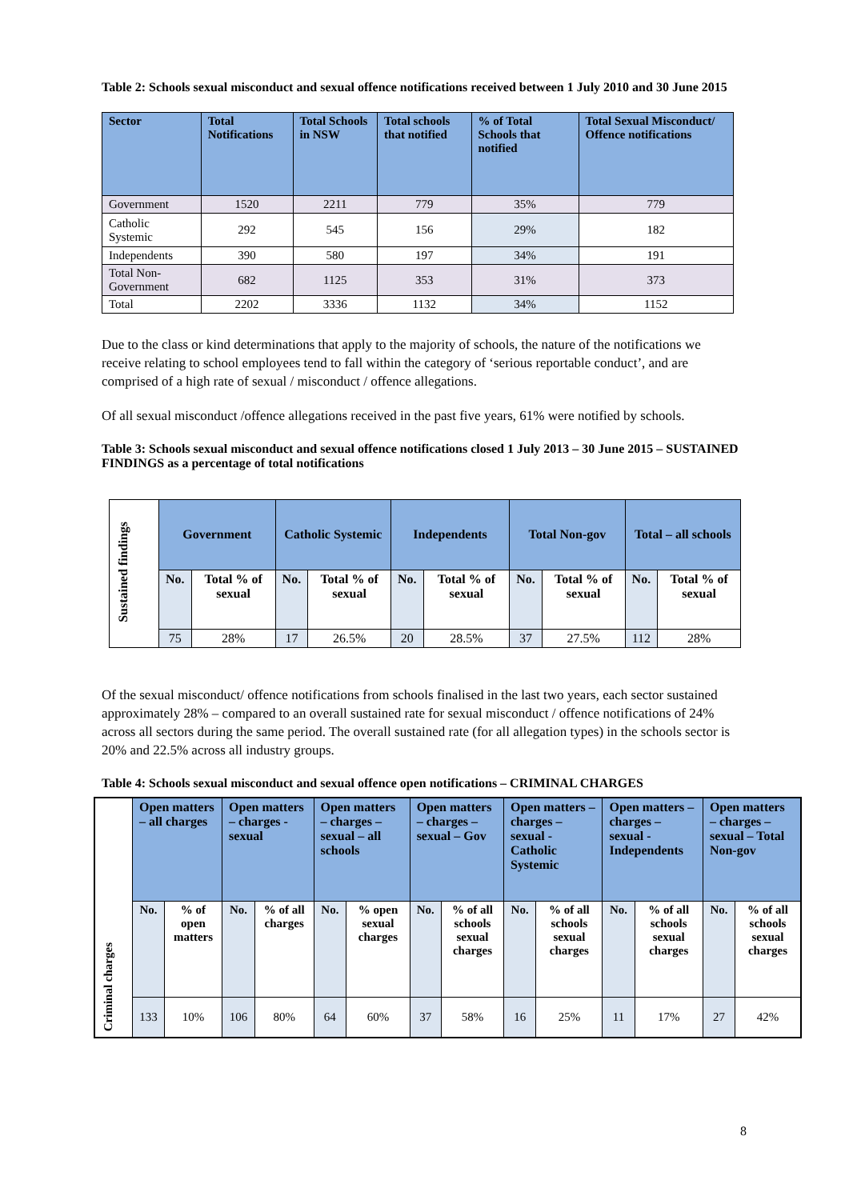Table 2: Schools sexual misconduct and sexual offence notifications received between 1 July 2010 and 30 June 2015
| Sector | Total Notifications | Total Schools in NSW | Total schools that notified | % of Total Schools that notified | Total Sexual Misconduct/ Offence notifications |
| --- | --- | --- | --- | --- | --- |
| Government | 1520 | 2211 | 779 | 35% | 779 |
| Catholic Systemic | 292 | 545 | 156 | 29% | 182 |
| Independents | 390 | 580 | 197 | 34% | 191 |
| Total Non-Government | 682 | 1125 | 353 | 31% | 373 |
| Total | 2202 | 3336 | 1132 | 34% | 1152 |
Due to the class or kind determinations that apply to the majority of schools, the nature of the notifications we receive relating to school employees tend to fall within the category of ‘serious reportable conduct’, and are comprised of a high rate of sexual / misconduct / offence allegations.
Of all sexual misconduct /offence allegations received in the past five years, 61% were notified by schools.
Table 3: Schools sexual misconduct and sexual offence notifications closed 1 July 2013 – 30 June 2015 – SUSTAINED FINDINGS as a percentage of total notifications
| Sustained findings | Government | | Catholic Systemic | | Independents | | Total Non-gov | | Total – all schools | |
| | No. | Total % of sexual | No. | Total % of sexual | No. | Total % of sexual | No. | Total % of sexual | No. | Total % of sexual |
| | 75 | 28% | 17 | 26.5% | 20 | 28.5% | 37 | 27.5% | 112 | 28% |
Of the sexual misconduct/ offence notifications from schools finalised in the last two years, each sector sustained approximately 28% – compared to an overall sustained rate for sexual misconduct / offence notifications of 24% across all sectors during the same period. The overall sustained rate (for all allegation types) in the schools sector is 20% and 22.5% across all industry groups.
Table 4: Schools sexual misconduct and sexual offence open notifications – CRIMINAL CHARGES
| Criminal charges | Open matters – all charges | | Open matters – charges - sexual | | Open matters – charges – sexual – all schools | | Open matters – charges – sexual – Gov | | Open matters – charges – sexual - Catholic Systemic | | Open matters – charges – sexual - Independents | | Open matters – charges – sexual – Total Non-gov | |
| | No. | % of open matters | No. | % of all charges | No. | % open sexual charges | No. | % of all schools sexual charges | No. | % of all schools sexual charges | No. | % of all schools sexual charges | No. | % of all schools sexual charges |
| | 133 | 10% | 106 | 80% | 64 | 60% | 37 | 58% | 16 | 25% | 11 | 17% | 27 | 42% |
8